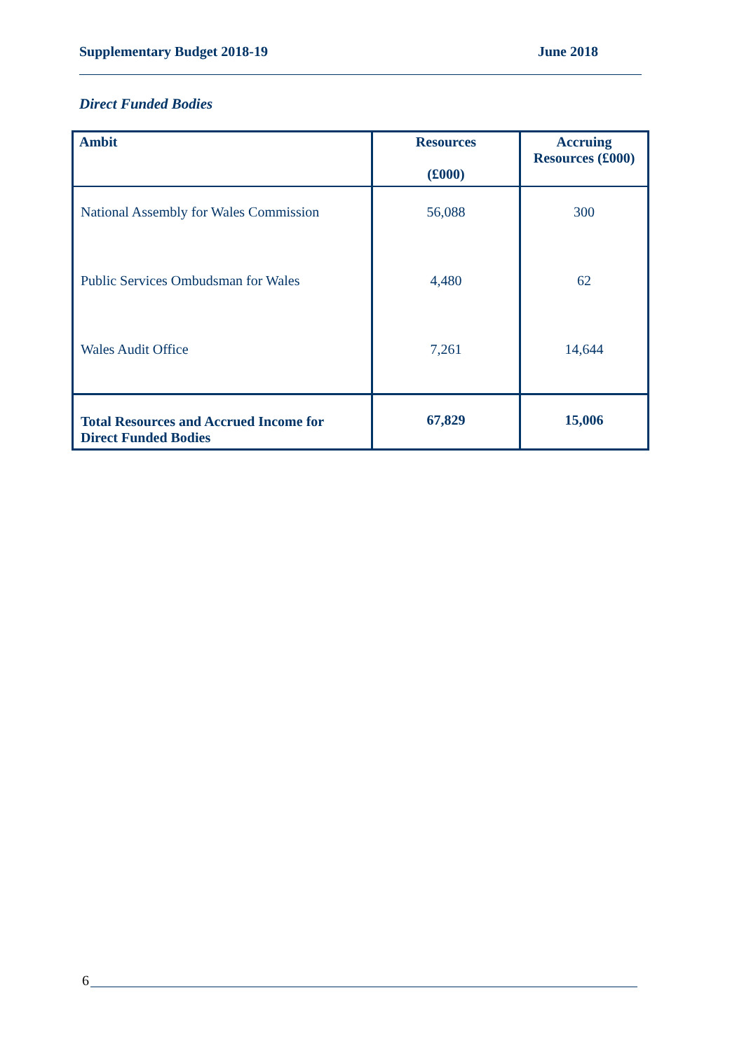Supplementary Budget 2018-19 June 2018
Direct Funded Bodies
| Ambit | Resources (£000) | Accruing Resources (£000) |
| --- | --- | --- |
| National Assembly for Wales Commission | 56,088 | 300 |
| Public Services Ombudsman for Wales | 4,480 | 62 |
| Wales Audit Office | 7,261 | 14,644 |
| Total Resources and Accrued Income for Direct Funded Bodies | 67,829 | 15,006 |
6